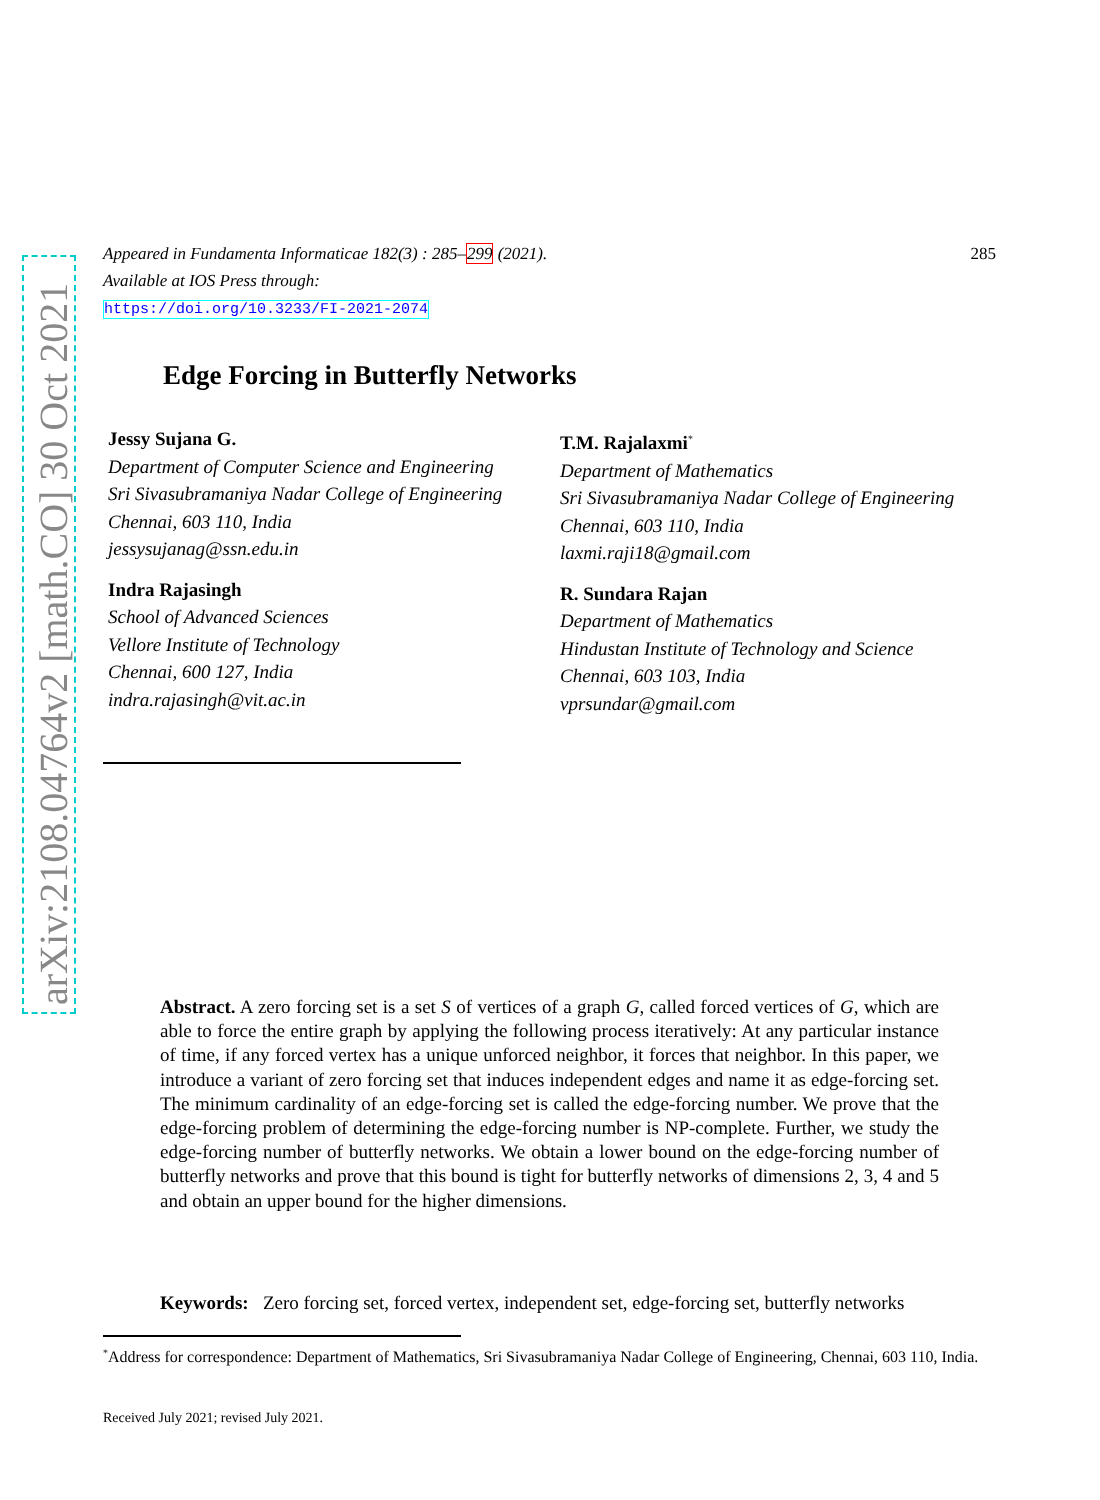arXiv:2108.04764v2 [math.CO] 30 Oct 2021
285 Appeared in Fundamenta Informaticae 182(3) : 285–299 (2021).
Available at IOS Press through:
https://doi.org/10.3233/FI-2021-2074
Edge Forcing in Butterfly Networks
Jessy Sujana G.
Department of Computer Science and Engineering
Sri Sivasubramaniya Nadar College of Engineering
Chennai, 603 110, India
jessysujanag@ssn.edu.in
Indra Rajasingh
School of Advanced Sciences
Vellore Institute of Technology
Chennai, 600 127, India
indra.rajasingh@vit.ac.in
T.M. Rajalaxmi<sup>*</sup>
Department of Mathematics
Sri Sivasubramaniya Nadar College of Engineering
Chennai, 603 110, India
laxmi.raji18@gmail.com
R. Sundara Rajan
Department of Mathematics
Hindustan Institute of Technology and Science
Chennai, 603 103, India
vprsundar@gmail.com
Abstract. A zero forcing set is a set S of vertices of a graph G, called forced vertices of G, which are able to force the entire graph by applying the following process iteratively: At any particular instance of time, if any forced vertex has a unique unforced neighbor, it forces that neighbor. In this paper, we introduce a variant of zero forcing set that induces independent edges and name it as edge-forcing set. The minimum cardinality of an edge-forcing set is called the edge-forcing number. We prove that the edge-forcing problem of determining the edge-forcing number is NP-complete. Further, we study the edge-forcing number of butterfly networks. We obtain a lower bound on the edge-forcing number of butterfly networks and prove that this bound is tight for butterfly networks of dimensions 2, 3, 4 and 5 and obtain an upper bound for the higher dimensions.
Keywords: Zero forcing set, forced vertex, independent set, edge-forcing set, butterfly networks
<sup>*</sup> Address for correspondence: Department of Mathematics, Sri Sivasubramaniya Nadar College of Engineering, Chennai, 603 110, India.
Received July 2021; revised July 2021.